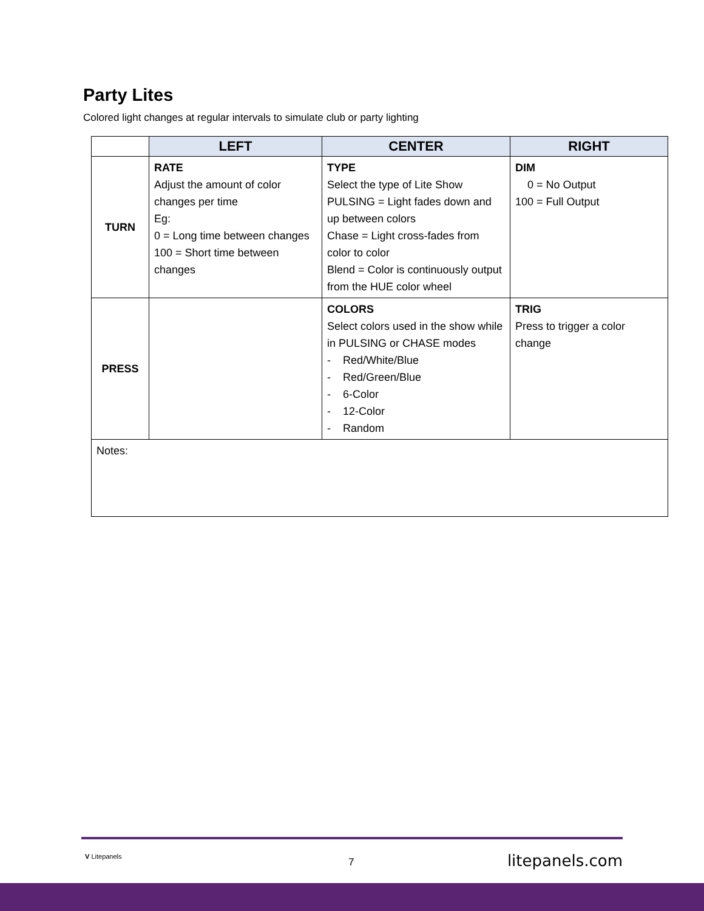Party Lites
Colored light changes at regular intervals to simulate club or party lighting
| | LEFT | CENTER | RIGHT |
| --- | --- | --- | --- |
| TURN | RATE Adjust the amount of color changes per time Eg: 0 = Long time between changes 100 = Short time between changes | TYPE Select the type of Lite Show PULSING = Light fades down and up between colors Chase = Light cross-fades from color to color Blend = Color is continuously output from the HUE color wheel | DIM 0 = No Output 100 = Full Output |
| PRESS | | COLORS Select colors used in the show while in PULSING or CHASE modes - Red/White/Blue - Red/Green/Blue - 6-Color - 12-Color - Random | TRIG Press to trigger a color change |
| Notes: | | | |
V Litepanels 7 litepanels.com